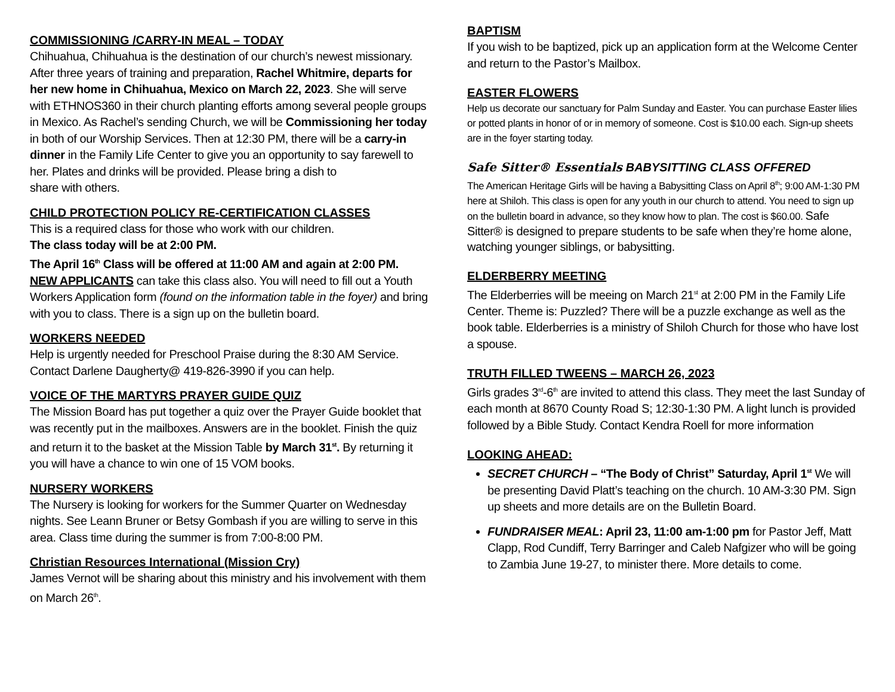COMMISSIONING /CARRY-IN MEAL – TODAY
Chihuahua, Chihuahua is the destination of our church’s newest missionary. After three years of training and preparation, Rachel Whitmire, departs for her new home in Chihuahua, Mexico on March 22, 2023. She will serve with ETHNOS360 in their church planting efforts among several people groups in Mexico. As Rachel’s sending Church, we will be Commissioning her today in both of our Worship Services. Then at 12:30 PM, there will be a carry-in dinner in the Family Life Center to give you an opportunity to say farewell to her. Plates and drinks will be provided. Please bring a dish to
share with others.
CHILD PROTECTION POLICY RE-CERTIFICATION CLASSES
This is a required class for those who work with our children.
The class today will be at 2:00 PM.
The April 16<sup>th</sup> Class will be offered at 11:00 AM and again at 2:00 PM.
NEW APPLICANTS can take this class also. You will need to fill out a Youth Workers Application form (found on the information table in the foyer) and bring with you to class. There is a sign up on the bulletin board.
WORKERS NEEDED
Help is urgently needed for Preschool Praise during the 8:30 AM Service. Contact Darlene Daugherty@ 419-826-3990 if you can help.
VOICE OF THE MARTYRS PRAYER GUIDE QUIZ
The Mission Board has put together a quiz over the Prayer Guide booklet that was recently put in the mailboxes. Answers are in the booklet. Finish the quiz and return it to the basket at the Mission Table by March 31<sup>st</sup>. By returning it you will have a chance to win one of 15 VOM books.
NURSERY WORKERS
The Nursery is looking for workers for the Summer Quarter on Wednesday nights. See Leann Bruner or Betsy Gombash if you are willing to serve in this area. Class time during the summer is from 7:00-8:00 PM.
Christian Resources International (Mission Cry)
James Vernot will be sharing about this ministry and his involvement with them on March 26<sup>th</sup>.
BAPTISM
If you wish to be baptized, pick up an application form at the Welcome Center and return to the Pastor’s Mailbox.
EASTER FLOWERS
Help us decorate our sanctuary for Palm Sunday and Easter. You can purchase Easter lilies or potted plants in honor of or in memory of someone. Cost is $10.00 each. Sign-up sheets are in the foyer starting today.
Safe Sitter® Essentials BABYSITTING CLASS OFFERED
The American Heritage Girls will be having a Babysitting Class on April 8<sup>th</sup>; 9:00 AM-1:30 PM here at Shiloh. This class is open for any youth in our church to attend. You need to sign up on the bulletin board in advance, so they know how to plan. The cost is $60.00. Safe Sitter® is designed to prepare students to be safe when they’re home alone, watching younger siblings, or babysitting.
ELDERBERRY MEETING
The Elderberries will be meeing on March 21<sup>st</sup> at 2:00 PM in the Family Life Center. Theme is: Puzzled? There will be a puzzle exchange as well as the book table. Elderberries is a ministry of Shiloh Church for those who have lost a spouse.
TRUTH FILLED TWEENS – MARCH 26, 2023
Girls grades 3<sup>rd</sup>-6<sup>th</sup> are invited to attend this class. They meet the last Sunday of each month at 8670 County Road S; 12:30-1:30 PM. A light lunch is provided followed by a Bible Study. Contact Kendra Roell for more information
LOOKING AHEAD:
SECRET CHURCH – “The Body of Christ” Saturday, April 1<sup>st</sup> We will be presenting David Platt’s teaching on the church. 10 AM-3:30 PM. Sign up sheets and more details are on the Bulletin Board.
FUNDRAISER MEAL: April 23, 11:00 am-1:00 pm for Pastor Jeff, Matt Clapp, Rod Cundiff, Terry Barringer and Caleb Nafgizer who will be going to Zambia June 19-27, to minister there. More details to come.